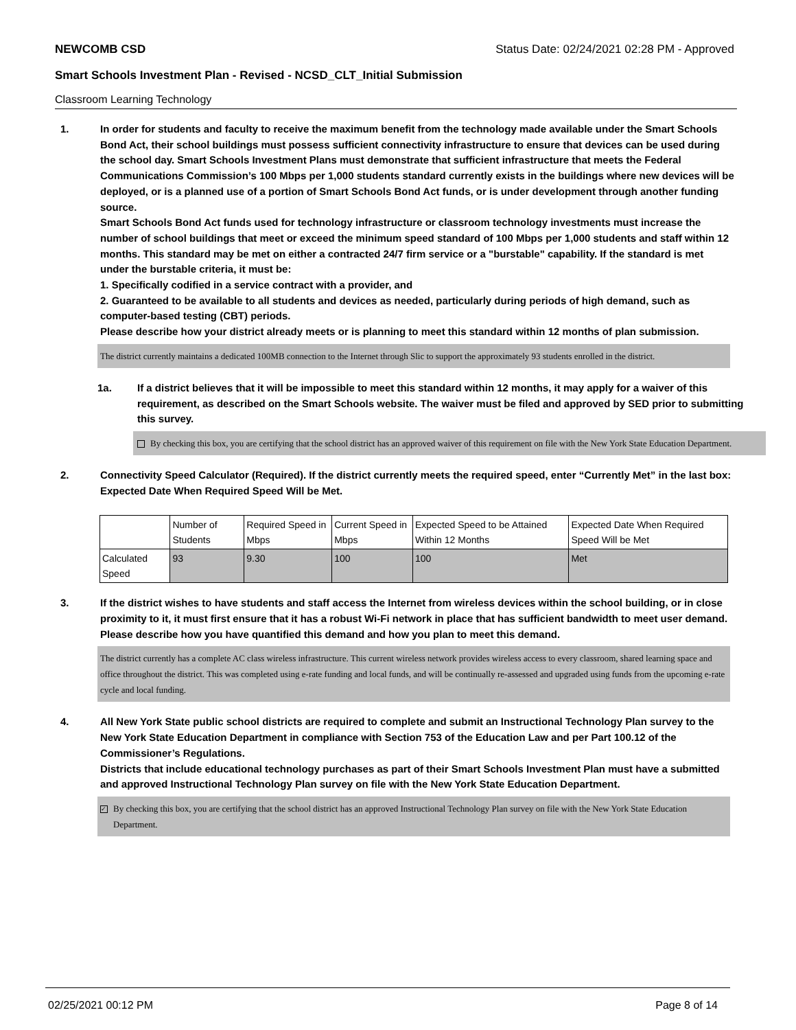NEWCOMB CSD Status Date: 02/24/2021 02:28 PM - Approved
Smart Schools Investment Plan - Revised - NCSD_CLT_Initial Submission
Classroom Learning Technology
1. In order for students and faculty to receive the maximum benefit from the technology made available under the Smart Schools Bond Act, their school buildings must possess sufficient connectivity infrastructure to ensure that devices can be used during the school day. Smart Schools Investment Plans must demonstrate that sufficient infrastructure that meets the Federal Communications Commission’s 100 Mbps per 1,000 students standard currently exists in the buildings where new devices will be deployed, or is a planned use of a portion of Smart Schools Bond Act funds, or is under development through another funding source.
Smart Schools Bond Act funds used for technology infrastructure or classroom technology investments must increase the number of school buildings that meet or exceed the minimum speed standard of 100 Mbps per 1,000 students and staff within 12 months. This standard may be met on either a contracted 24/7 firm service or a "burstable" capability. If the standard is met under the burstable criteria, it must be:
1. Specifically codified in a service contract with a provider, and
2. Guaranteed to be available to all students and devices as needed, particularly during periods of high demand, such as computer-based testing (CBT) periods.
Please describe how your district already meets or is planning to meet this standard within 12 months of plan submission.
The district currently maintains a dedicated 100MB connection to the Internet through Slic to support the approximately 93 students enrolled in the district.
1a. If a district believes that it will be impossible to meet this standard within 12 months, it may apply for a waiver of this requirement, as described on the Smart Schools website. The waiver must be filed and approved by SED prior to submitting this survey.
By checking this box, you are certifying that the school district has an approved waiver of this requirement on file with the New York State Education Department.
2. Connectivity Speed Calculator (Required). If the district currently meets the required speed, enter “Currently Met” in the last box: Expected Date When Required Speed Will be Met.
| | Number of Students | Required Speed in Mbps | Current Speed in Mbps | Expected Speed to be Attained Within 12 Months | Expected Date When Required Speed Will be Met |
| Calculated Speed | 93 | 9.30 | 100 | 100 | Met |
3. If the district wishes to have students and staff access the Internet from wireless devices within the school building, or in close proximity to it, it must first ensure that it has a robust Wi-Fi network in place that has sufficient bandwidth to meet user demand.
Please describe how you have quantified this demand and how you plan to meet this demand.
The district currently has a complete AC class wireless infrastructure. This current wireless network provides wireless access to every classroom, shared learning space and office throughout the district. This was completed using e-rate funding and local funds, and will be continually re-assessed and upgraded using funds from the upcoming e-rate cycle and local funding.
4. All New York State public school districts are required to complete and submit an Instructional Technology Plan survey to the New York State Education Department in compliance with Section 753 of the Education Law and per Part 100.12 of the Commissioner’s Regulations.
Districts that include educational technology purchases as part of their Smart Schools Investment Plan must have a submitted and approved Instructional Technology Plan survey on file with the New York State Education Department.
✓
By checking this box, you are certifying that the school district has an approved Instructional Technology Plan survey on file with the New York State Education Department.
02/25/2021 00:12 PM Page 8 of 14